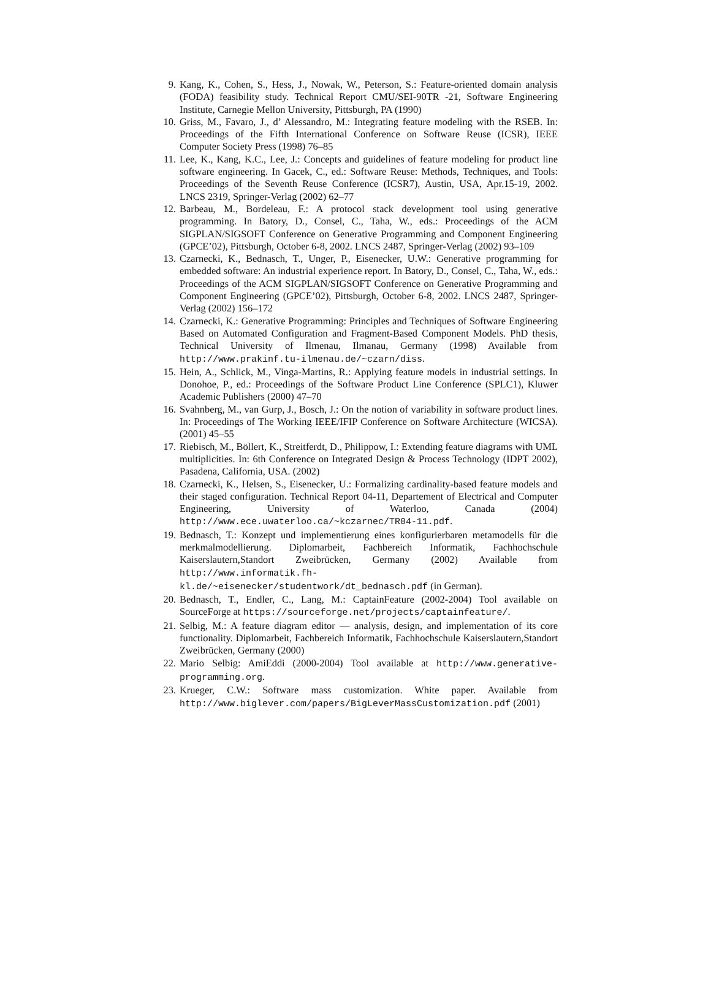9. Kang, K., Cohen, S., Hess, J., Nowak, W., Peterson, S.: Feature-oriented domain analysis (FODA) feasibility study. Technical Report CMU/SEI-90TR -21, Software Engineering Institute, Carnegie Mellon University, Pittsburgh, PA (1990)
10. Griss, M., Favaro, J., d’ Alessandro, M.: Integrating feature modeling with the RSEB. In: Proceedings of the Fifth International Conference on Software Reuse (ICSR), IEEE Computer Society Press (1998) 76–85
11. Lee, K., Kang, K.C., Lee, J.: Concepts and guidelines of feature modeling for product line software engineering. In Gacek, C., ed.: Software Reuse: Methods, Techniques, and Tools: Proceedings of the Seventh Reuse Conference (ICSR7), Austin, USA, Apr.15-19, 2002. LNCS 2319, Springer-Verlag (2002) 62–77
12. Barbeau, M., Bordeleau, F.: A protocol stack development tool using generative programming. In Batory, D., Consel, C., Taha, W., eds.: Proceedings of the ACM SIGPLAN/SIGSOFT Conference on Generative Programming and Component Engineering (GPCE’02), Pittsburgh, October 6-8, 2002. LNCS 2487, Springer-Verlag (2002) 93–109
13. Czarnecki, K., Bednasch, T., Unger, P., Eisenecker, U.W.: Generative programming for embedded software: An industrial experience report. In Batory, D., Consel, C., Taha, W., eds.: Proceedings of the ACM SIGPLAN/SIGSOFT Conference on Generative Programming and Component Engineering (GPCE’02), Pittsburgh, October 6-8, 2002. LNCS 2487, Springer-Verlag (2002) 156–172
14. Czarnecki, K.: Generative Programming: Principles and Techniques of Software Engineering Based on Automated Configuration and Fragment-Based Component Models. PhD thesis, Technical University of Ilmenau, Ilmanau, Germany (1998) Available from http://www.prakinf.tu-ilmenau.de/~czarn/diss.
15. Hein, A., Schlick, M., Vinga-Martins, R.: Applying feature models in industrial settings. In Donohoe, P., ed.: Proceedings of the Software Product Line Conference (SPLC1), Kluwer Academic Publishers (2000) 47–70
16. Svahnberg, M., van Gurp, J., Bosch, J.: On the notion of variability in software product lines. In: Proceedings of The Working IEEE/IFIP Conference on Software Architecture (WICSA). (2001) 45–55
17. Riebisch, M., Böllert, K., Streitferdt, D., Philippow, I.: Extending feature diagrams with UML multiplicities. In: 6th Conference on Integrated Design & Process Technology (IDPT 2002), Pasadena, California, USA. (2002)
18. Czarnecki, K., Helsen, S., Eisenecker, U.: Formalizing cardinality-based feature models and their staged configuration. Technical Report 04-11, Departement of Electrical and Computer Engineering, University of Waterloo, Canada (2004) http://www.ece.uwaterloo.ca/~kczarnec/TR04-11.pdf.
19. Bednasch, T.: Konzept und implementierung eines konfigurierbaren metamodells für die merkmalmodellierung. Diplomarbeit, Fachbereich Informatik, Fachhochschule Kaiserslautern,Standort Zweibrücken, Germany (2002) Available from http://www.informatik.fh-kl.de/~eisenecker/studentwork/dt_bednasch.pdf (in German).
20. Bednasch, T., Endler, C., Lang, M.: CaptainFeature (2002-2004) Tool available on SourceForge at https://sourceforge.net/projects/captainfeature/.
21. Selbig, M.: A feature diagram editor — analysis, design, and implementation of its core functionality. Diplomarbeit, Fachbereich Informatik, Fachhochschule Kaiserslautern,Standort Zweibrücken, Germany (2000)
22. Mario Selbig: AmiEddi (2000-2004) Tool available at http://www.generative-programming.org.
23. Krueger, C.W.: Software mass customization. White paper. Available from http://www.biglever.com/papers/BigLeverMassCustomization.pdf (2001)